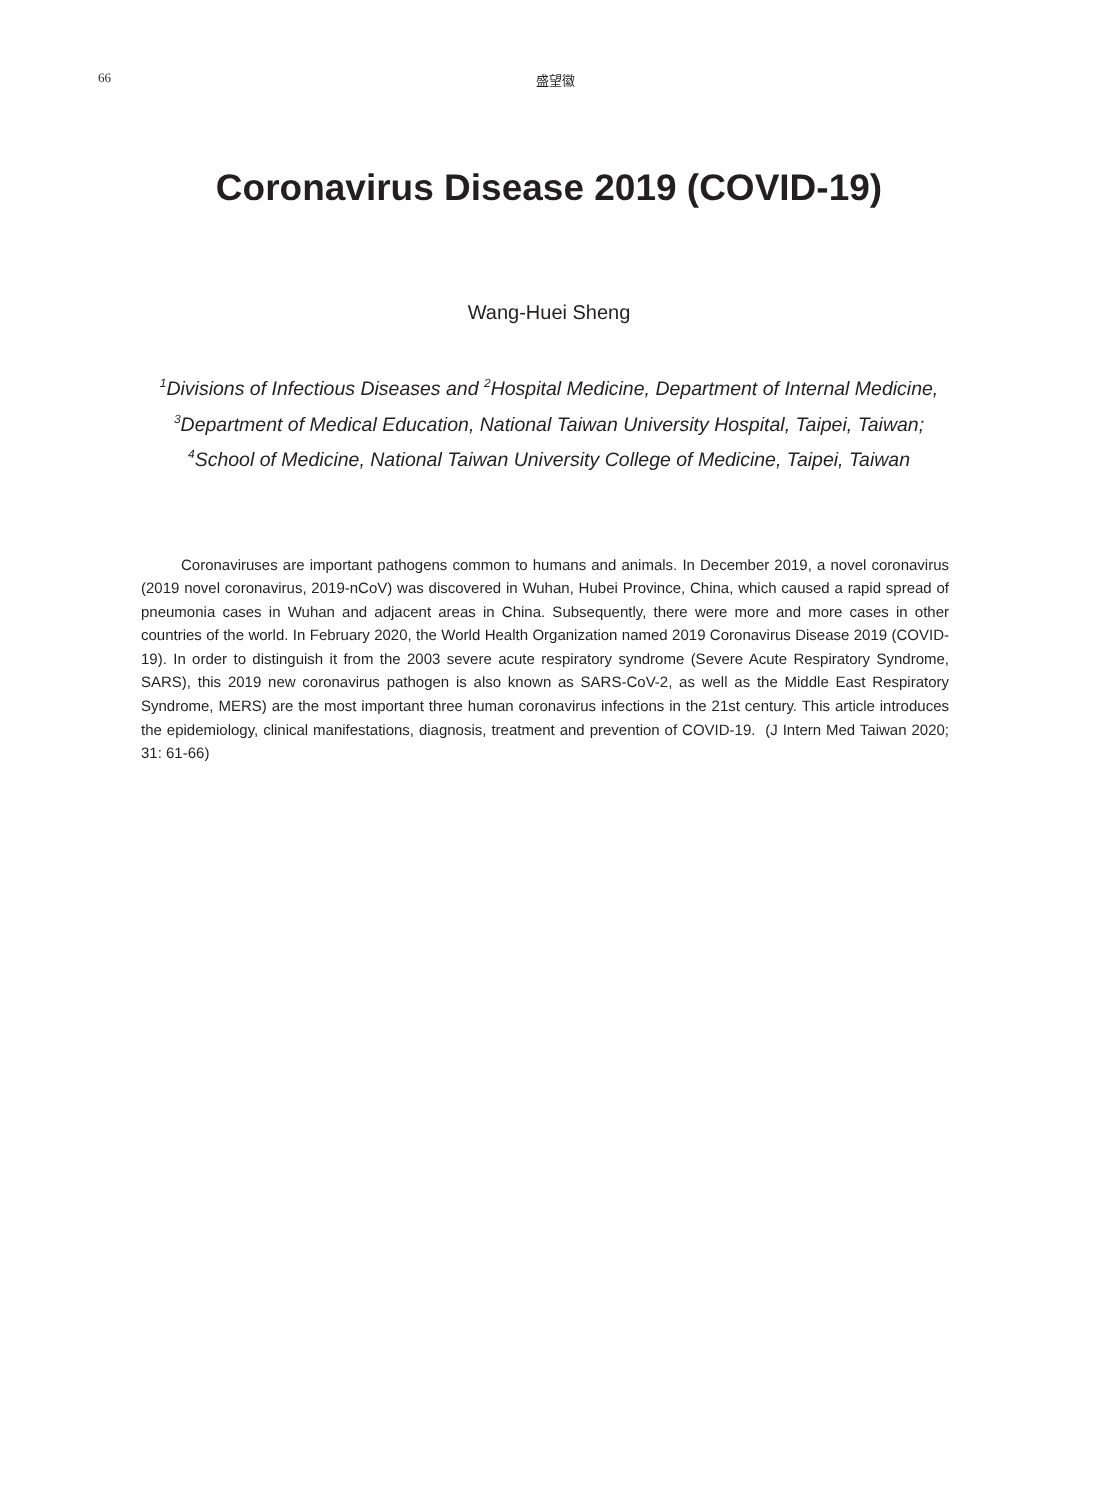66 盛望徽
Coronavirus Disease 2019 (COVID-19)
Wang-Huei Sheng
<sup>1</sup> Divisions of Infectious Diseases and <sup>2</sup>Hospital Medicine, Department of Internal Medicine,
<sup>3</sup> Department of Medical Education, National Taiwan University Hospital, Taipei, Taiwan;
<sup>4</sup> School of Medicine, National Taiwan University College of Medicine, Taipei, Taiwan
Coronaviruses are important pathogens common to humans and animals. In December 2019, a novel coronavirus (2019 novel coronavirus, 2019-nCoV) was discovered in Wuhan, Hubei Province, China, which caused a rapid spread of pneumonia cases in Wuhan and adjacent areas in China. Subsequently, there were more and more cases in other countries of the world. In February 2020, the World Health Organization named 2019 Coronavirus Disease 2019 (COVID-19). In order to distinguish it from the 2003 severe acute respiratory syndrome (Severe Acute Respiratory Syndrome, SARS), this 2019 new coronavirus pathogen is also known as SARS-CoV-2, as well as the Middle East Respiratory Syndrome, MERS) are the most important three human coronavirus infections in the 21st century. This article introduces the epidemiology, clinical manifestations, diagnosis, treatment and prevention of COVID-19. (J Intern Med Taiwan 2020; 31: 61-66)